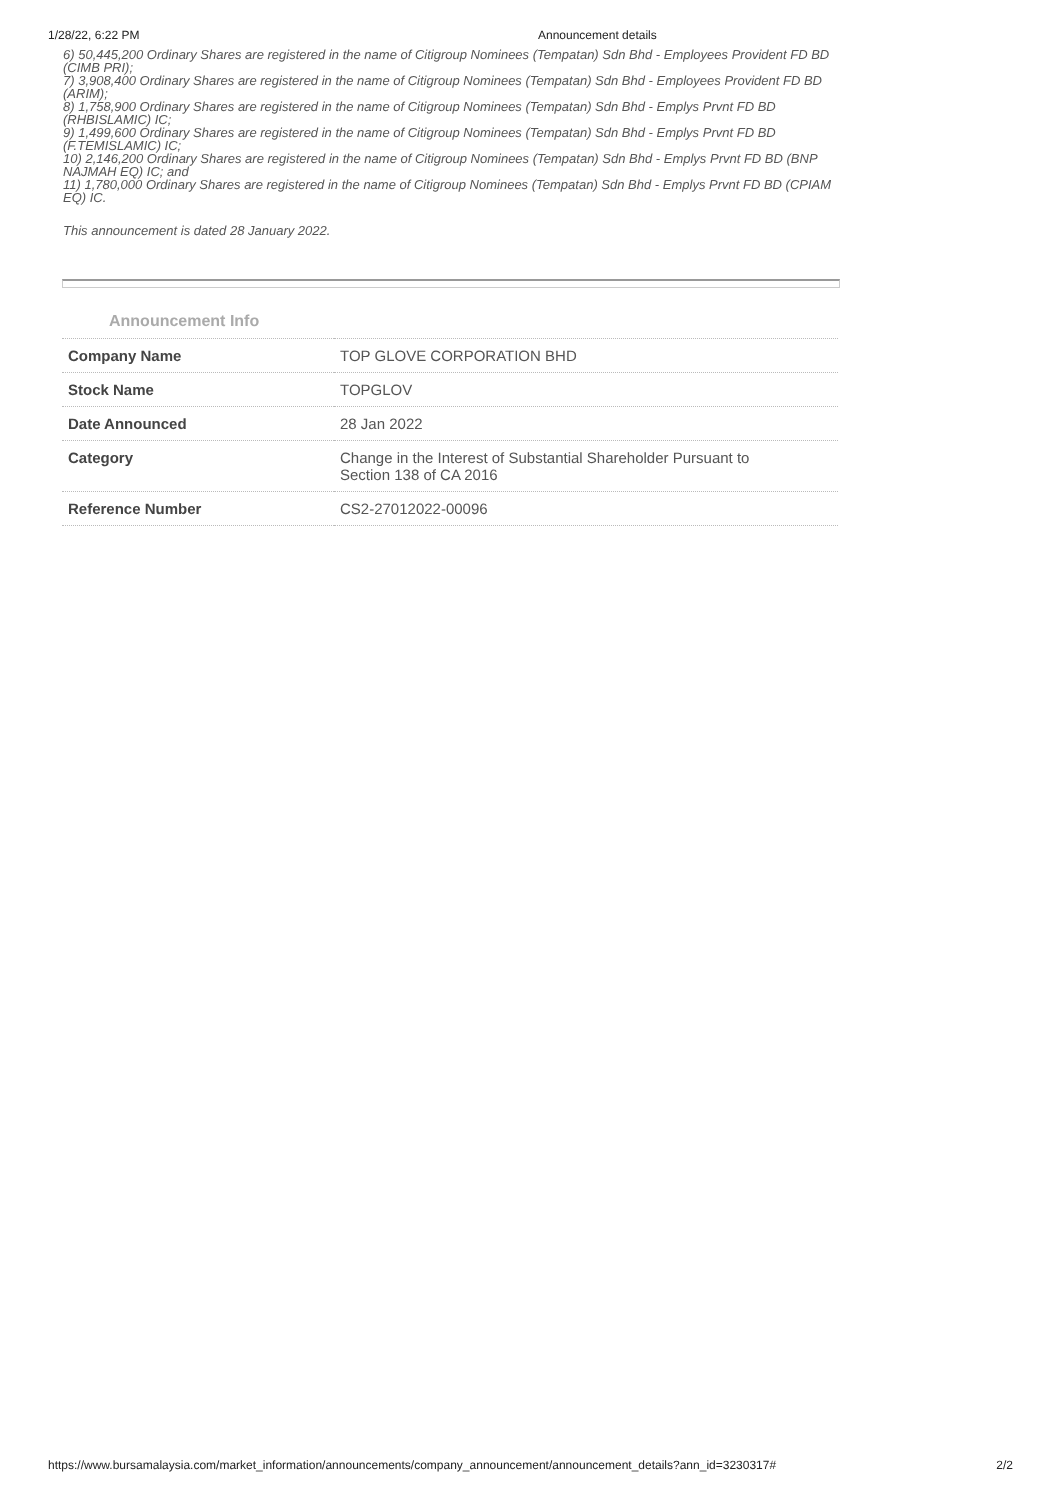1/28/22, 6:22 PM Announcement details
6) 50,445,200 Ordinary Shares are registered in the name of Citigroup Nominees (Tempatan) Sdn Bhd - Employees Provident FD BD (CIMB PRI);
7) 3,908,400 Ordinary Shares are registered in the name of Citigroup Nominees (Tempatan) Sdn Bhd - Employees Provident FD BD (ARIM);
8) 1,758,900 Ordinary Shares are registered in the name of Citigroup Nominees (Tempatan) Sdn Bhd - Emplys Prvnt FD BD (RHBISLAMIC) IC;
9) 1,499,600 Ordinary Shares are registered in the name of Citigroup Nominees (Tempatan) Sdn Bhd - Emplys Prvnt FD BD (F.TEMISLAMIC) IC;
10) 2,146,200 Ordinary Shares are registered in the name of Citigroup Nominees (Tempatan) Sdn Bhd - Emplys Prvnt FD BD (BNP NAJMAH EQ) IC; and
11) 1,780,000 Ordinary Shares are registered in the name of Citigroup Nominees (Tempatan) Sdn Bhd - Emplys Prvnt FD BD (CPIAM EQ) IC.
This announcement is dated 28 January 2022.
Announcement Info
| Company Name | TOP GLOVE CORPORATION BHD |
| Stock Name | TOPGLOV |
| Date Announced | 28 Jan 2022 |
| Category | Change in the Interest of Substantial Shareholder Pursuant to Section 138 of CA 2016 |
| Reference Number | CS2-27012022-00096 |
https://www.bursamalaysia.com/market_information/announcements/company_announcement/announcement_details?ann_id=3230317# 2/2